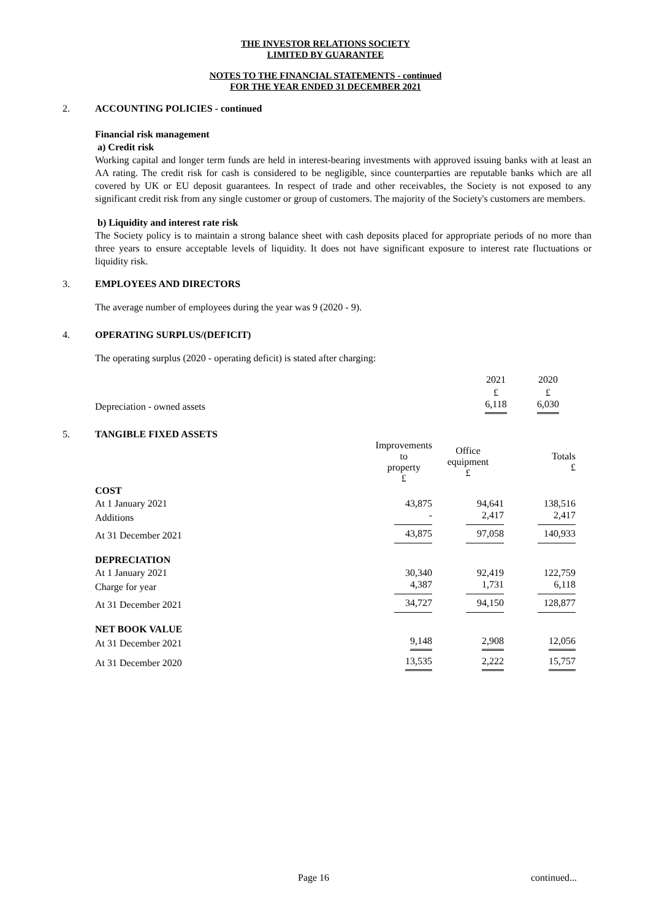THE INVESTOR RELATIONS SOCIETY
LIMITED BY GUARANTEE
NOTES TO THE FINANCIAL STATEMENTS - continued
FOR THE YEAR ENDED 31 DECEMBER 2021
2. ACCOUNTING POLICIES - continued
Financial risk management
a) Credit risk
Working capital and longer term funds are held in interest-bearing investments with approved issuing banks with at least an AA rating. The credit risk for cash is considered to be negligible, since counterparties are reputable banks which are all covered by UK or EU deposit guarantees. In respect of trade and other receivables, the Society is not exposed to any significant credit risk from any single customer or group of customers. The majority of the Society's customers are members.
b) Liquidity and interest rate risk
The Society policy is to maintain a strong balance sheet with cash deposits placed for appropriate periods of no more than three years to ensure acceptable levels of liquidity. It does not have significant exposure to interest rate fluctuations or liquidity risk.
3. EMPLOYEES AND DIRECTORS
The average number of employees during the year was 9 (2020 - 9).
4. OPERATING SURPLUS/(DEFICIT)
The operating surplus (2020 - operating deficit) is stated after charging:
| | 2021 | 2020 |
| | £ | £ |
| Depreciation - owned assets | 6,118 | 6,030 |
5. TANGIBLE FIXED ASSETS
| | Improvements to property £ | Office equipment £ | Totals £ |
| COST | | | |
| At 1 January 2021 | 43,875 | 94,641 | 138,516 |
| Additions | - | 2,417 | 2,417 |
| At 31 December 2021 | 43,875 | 97,058 | 140,933 |
| DEPRECIATION | | | |
| At 1 January 2021 | 30,340 | 92,419 | 122,759 |
| Charge for year | 4,387 | 1,731 | 6,118 |
| At 31 December 2021 | 34,727 | 94,150 | 128,877 |
| NET BOOK VALUE | | | |
| At 31 December 2021 | 9,148 | 2,908 | 12,056 |
| At 31 December 2020 | 13,535 | 2,222 | 15,757 |
Page 16 continued...